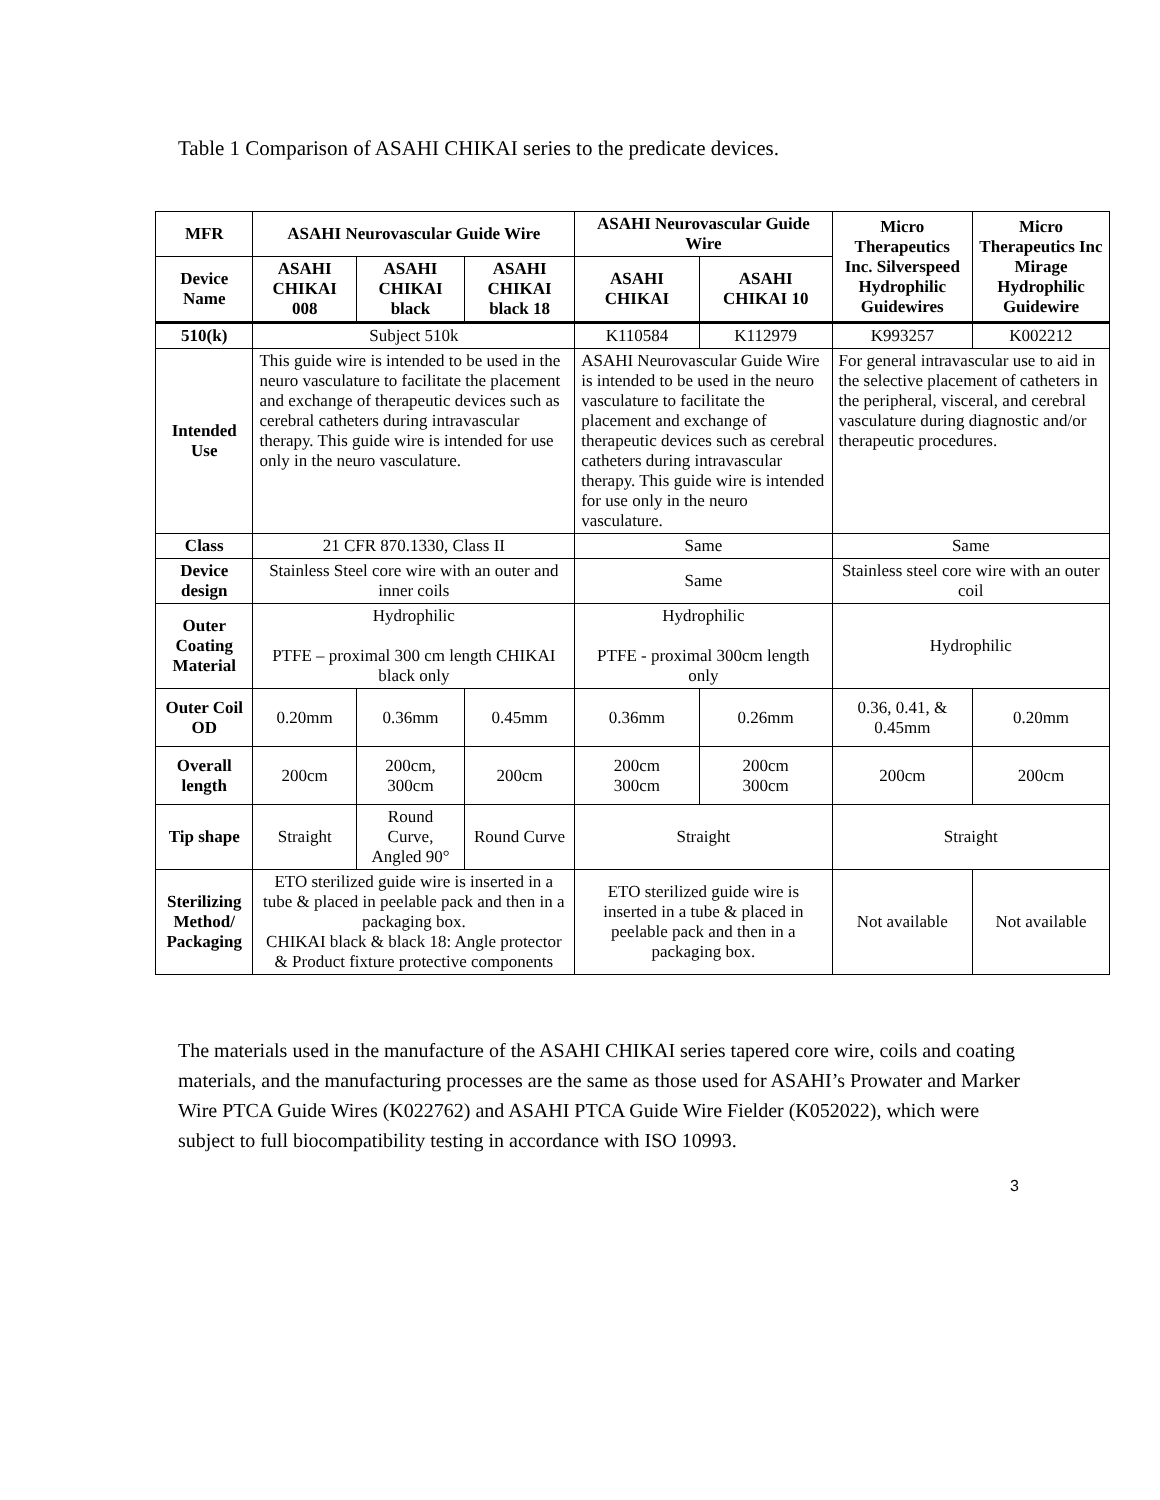Table 1 Comparison of ASAHI CHIKAI series to the predicate devices.
| MFR | ASAHI Neurovascular Guide Wire | | | ASAHI Neurovascular Guide Wire | | Micro Therapeutics Inc. Silverspeed Hydrophilic Guidewires | Micro Therapeutics Inc Mirage Hydrophilic Guidewire |
| --- | --- | --- | --- | --- | --- | --- | --- |
| Device Name | ASAHI CHIKAI 008 | ASAHI CHIKAI black | ASAHI CHIKAI black 18 | ASAHI CHIKAI | ASAHI CHIKAI 10 | | |
| 510(k) | Subject 510k | | | K110584 | K112979 | K993257 | K002212 |
| Intended Use | This guide wire is intended to be used in the neuro vasculature to facilitate the placement and exchange of therapeutic devices such as cerebral catheters during intravascular therapy. This guide wire is intended for use only in the neuro vasculature. | | | ASAHI Neurovascular Guide Wire is intended to be used in the neuro vasculature to facilitate the placement and exchange of therapeutic devices such as cerebral catheters during intravascular therapy. This guide wire is intended for use only in the neuro vasculature. | | For general intravascular use to aid in the selective placement of catheters in the peripheral, visceral, and cerebral vasculature during diagnostic and/or therapeutic procedures. | |
| Class | 21 CFR 870.1330, Class II | | | Same | | Same | |
| Device design | Stainless Steel core wire with an outer and inner coils | | | Same | | Stainless steel core wire with an outer coil | |
| Outer Coating Material | Hydrophilic PTFE – proximal 300 cm length CHIKAI black only | | | Hydrophilic PTFE - proximal 300cm length only | | Hydrophilic | |
| Outer Coil OD | 0.20mm | 0.36mm | 0.45mm | 0.36mm | 0.26mm | 0.36, 0.41, & 0.45mm | 0.20mm |
| Overall length | 200cm | 200cm, 300cm | 200cm | 200cm 300cm | 200cm 300cm | 200cm | 200cm |
| Tip shape | Straight | Round Curve, Angled 90° | Round Curve | Straight | | Straight | |
| Sterilizing Method/ Packaging | ETO sterilized guide wire is inserted in a tube & placed in peelable pack and then in a packaging box. CHIKAI black & black 18: Angle protector & Product fixture protective components | | | ETO sterilized guide wire is inserted in a tube & placed in peelable pack and then in a packaging box. | | Not available | Not available |
The materials used in the manufacture of the ASAHI CHIKAI series tapered core wire, coils and coating materials, and the manufacturing processes are the same as those used for ASAHI’s Prowater and Marker Wire PTCA Guide Wires (K022762) and ASAHI PTCA Guide Wire Fielder (K052022), which were subject to full biocompatibility testing in accordance with ISO 10993.
3